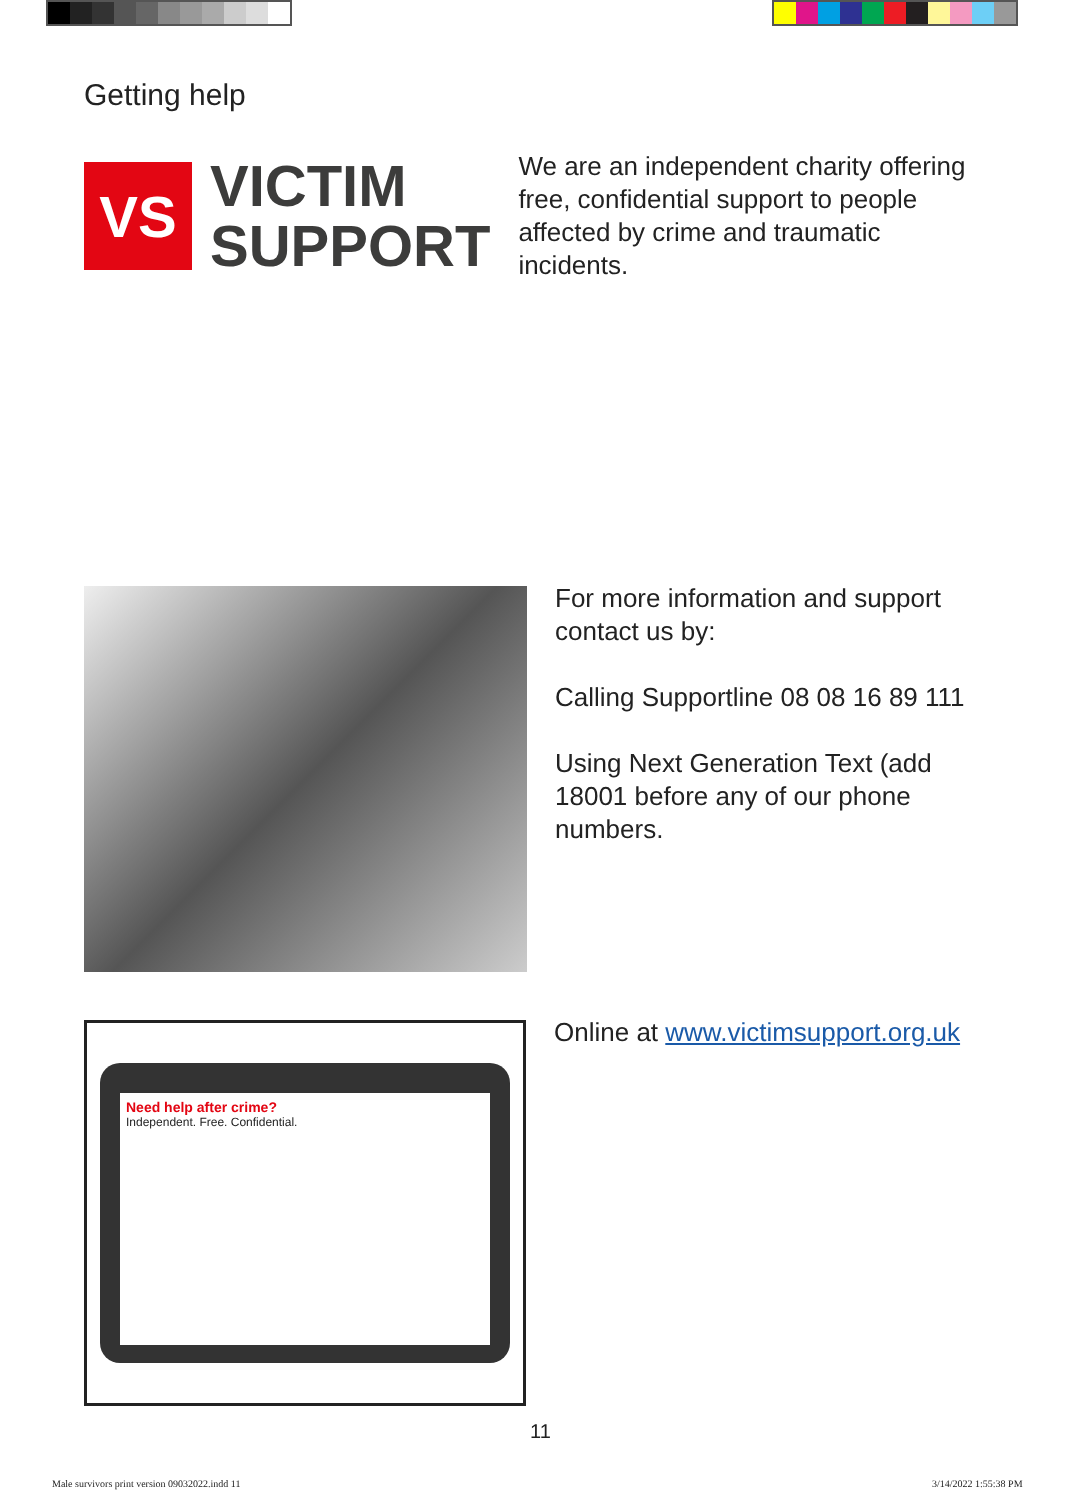Getting help
VS
VICTIM
SUPPORT
We are an independent charity offering free, confidential support to people affected by crime and traumatic incidents.
For more information and support contact us by:
Calling Supportline 08 08 16 89 111
Using Next Generation Text (add 18001 before any of our phone numbers.
Need help after crime?
Independent. Free. Confidential.
Online at www.victimsupport.org.uk
11
Male survivors print version 09032022.indd 11
3/14/2022 1:55:38 PM